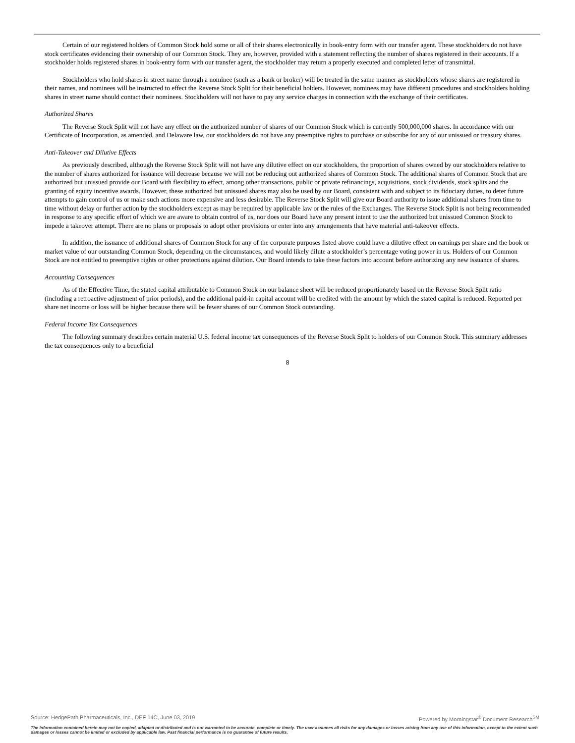Certain of our registered holders of Common Stock hold some or all of their shares electronically in book-entry form with our transfer agent. These stockholders do not have stock certificates evidencing their ownership of our Common Stock. They are, however, provided with a statement reflecting the number of shares registered in their accounts. If a stockholder holds registered shares in book-entry form with our transfer agent, the stockholder may return a properly executed and completed letter of transmittal.
Stockholders who hold shares in street name through a nominee (such as a bank or broker) will be treated in the same manner as stockholders whose shares are registered in their names, and nominees will be instructed to effect the Reverse Stock Split for their beneficial holders. However, nominees may have different procedures and stockholders holding shares in street name should contact their nominees. Stockholders will not have to pay any service charges in connection with the exchange of their certificates.
Authorized Shares
The Reverse Stock Split will not have any effect on the authorized number of shares of our Common Stock which is currently 500,000,000 shares. In accordance with our Certificate of Incorporation, as amended, and Delaware law, our stockholders do not have any preemptive rights to purchase or subscribe for any of our unissued or treasury shares.
Anti-Takeover and Dilutive Effects
As previously described, although the Reverse Stock Split will not have any dilutive effect on our stockholders, the proportion of shares owned by our stockholders relative to the number of shares authorized for issuance will decrease because we will not be reducing out authorized shares of Common Stock. The additional shares of Common Stock that are authorized but unissued provide our Board with flexibility to effect, among other transactions, public or private refinancings, acquisitions, stock dividends, stock splits and the granting of equity incentive awards. However, these authorized but unissued shares may also be used by our Board, consistent with and subject to its fiduciary duties, to deter future attempts to gain control of us or make such actions more expensive and less desirable. The Reverse Stock Split will give our Board authority to issue additional shares from time to time without delay or further action by the stockholders except as may be required by applicable law or the rules of the Exchanges. The Reverse Stock Split is not being recommended in response to any specific effort of which we are aware to obtain control of us, nor does our Board have any present intent to use the authorized but unissued Common Stock to impede a takeover attempt. There are no plans or proposals to adopt other provisions or enter into any arrangements that have material anti-takeover effects.
In addition, the issuance of additional shares of Common Stock for any of the corporate purposes listed above could have a dilutive effect on earnings per share and the book or market value of our outstanding Common Stock, depending on the circumstances, and would likely dilute a stockholder’s percentage voting power in us. Holders of our Common Stock are not entitled to preemptive rights or other protections against dilution. Our Board intends to take these factors into account before authorizing any new issuance of shares.
Accounting Consequences
As of the Effective Time, the stated capital attributable to Common Stock on our balance sheet will be reduced proportionately based on the Reverse Stock Split ratio (including a retroactive adjustment of prior periods), and the additional paid-in capital account will be credited with the amount by which the stated capital is reduced. Reported per share net income or loss will be higher because there will be fewer shares of our Common Stock outstanding.
Federal Income Tax Consequences
The following summary describes certain material U.S. federal income tax consequences of the Reverse Stock Split to holders of our Common Stock. This summary addresses the tax consequences only to a beneficial
8
Source: HedgePath Pharmaceuticals, Inc., DEF 14C, June 03, 2019 Powered by Morningstar<sup>®</sup> Document Research<sup>SM</sup>
The information contained herein may not be copied, adapted or distributed and is not warranted to be accurate, complete or timely. The user assumes all risks for any damages or losses arising from any use of this information, except to the extent such damages or losses cannot be limited or excluded by applicable law. Past financial performance is no guarantee of future results.